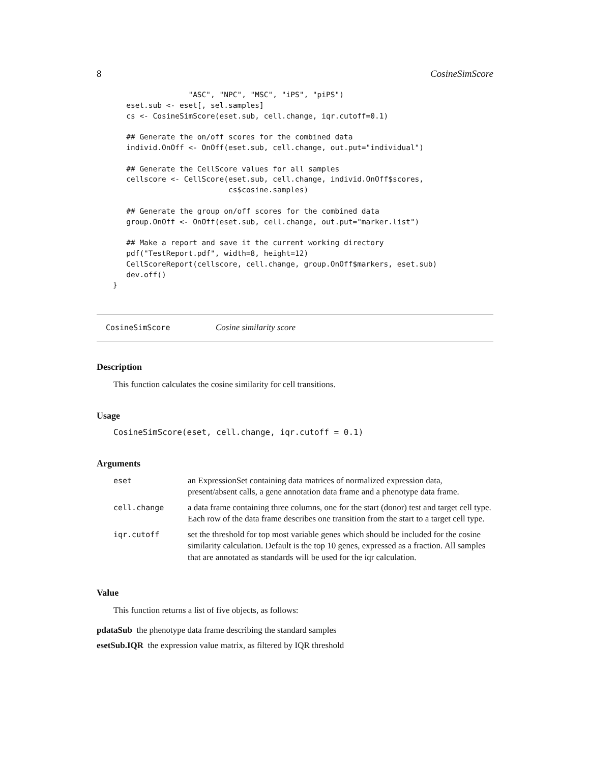8 CosineSimScore
                 "ASC", "NPC", "MSC", "iPS", "piPS")
   eset.sub <- eset[, sel.samples]
   cs <- CosineSimScore(eset.sub, cell.change, iqr.cutoff=0.1)

   ## Generate the on/off scores for the combined data
   individ.OnOff <- OnOff(eset.sub, cell.change, out.put="individual")

   ## Generate the CellScore values for all samples
   cellscore <- CellScore(eset.sub, cell.change, individ.OnOff$scores,
                          cs$cosine.samples)

   ## Generate the group on/off scores for the combined data
   group.OnOff <- OnOff(eset.sub, cell.change, out.put="marker.list")

   ## Make a report and save it the current working directory
   pdf("TestReport.pdf", width=8, height=12)
   CellScoreReport(cellscore, cell.change, group.OnOff$markers, eset.sub)
   dev.off()
}
CosineSimScore Cosine similarity score
Description
This function calculates the cosine similarity for cell transitions.
Usage
CosineSimScore(eset, cell.change, iqr.cutoff = 0.1)
Arguments
| eset | an ExpressionSet containing data matrices of normalized expression data, present/absent calls, a gene annotation data frame and a phenotype data frame. |
| cell.change | a data frame containing three columns, one for the start (donor) test and target cell type. Each row of the data frame describes one transition from the start to a target cell type. |
| iqr.cutoff | set the threshold for top most variable genes which should be included for the cosine similarity calculation. Default is the top 10 genes, expressed as a fraction. All samples that are annotated as standards will be used for the iqr calculation. |
Value
This function returns a list of five objects, as follows:
pdataSub the phenotype data frame describing the standard samples
esetSub.IQR the expression value matrix, as filtered by IQR threshold